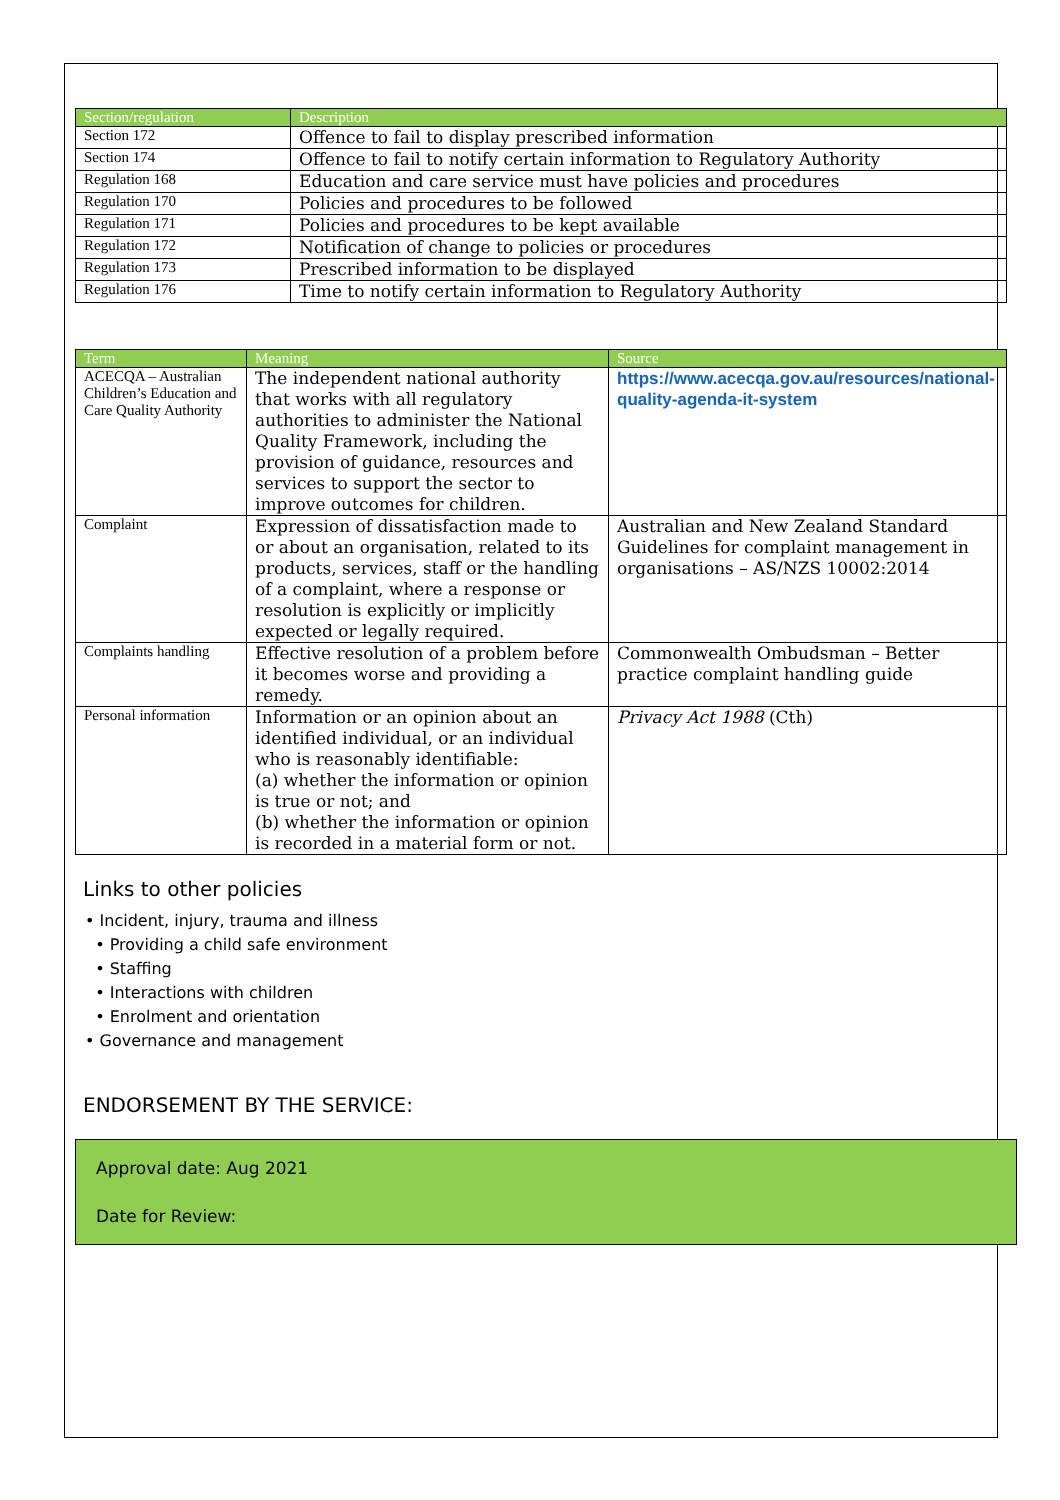| Section/regulation | Description |
| --- | --- |
| Section 172 | Offence to fail to display prescribed information |
| Section 174 | Offence to fail to notify certain information to Regulatory Authority |
| Regulation 168 | Education and care service must have policies and procedures |
| Regulation 170 | Policies and procedures to be followed |
| Regulation 171 | Policies and procedures to be kept available |
| Regulation 172 | Notification of change to policies or procedures |
| Regulation 173 | Prescribed information to be displayed |
| Regulation 176 | Time to notify certain information to Regulatory Authority |
| Term | Meaning | Source |
| --- | --- | --- |
| ACECQA – Australian Children’s Education and Care Quality Authority | The independent national authority that works with all regulatory authorities to administer the National Quality Framework, including the provision of guidance, resources and services to support the sector to improve outcomes for children. | https://www.acecqa.gov.au/resources/national-quality-agenda-it-system |
| Complaint | Expression of dissatisfaction made to or about an organisation, related to its products, services, staff or the handling of a complaint, where a response or resolution is explicitly or implicitly expected or legally required. | Australian and New Zealand Standard Guidelines for complaint management in organisations – AS/NZS 10002:2014 |
| Complaints handling | Effective resolution of a problem before it becomes worse and providing a remedy. | Commonwealth Ombudsman – Better practice complaint handling guide |
| Personal information | Information or an opinion about an identified individual, or an individual who is reasonably identifiable: (a) whether the information or opinion is true or not; and (b) whether the information or opinion is recorded in a material form or not. | Privacy Act 1988 (Cth) |
Links to other policies
• Incident, injury, trauma and illness
• Providing a child safe environment
• Staffing
• Interactions with children
• Enrolment and orientation
• Governance and management
ENDORSEMENT BY THE SERVICE:
Approval date: Aug 2021
Date for Review: